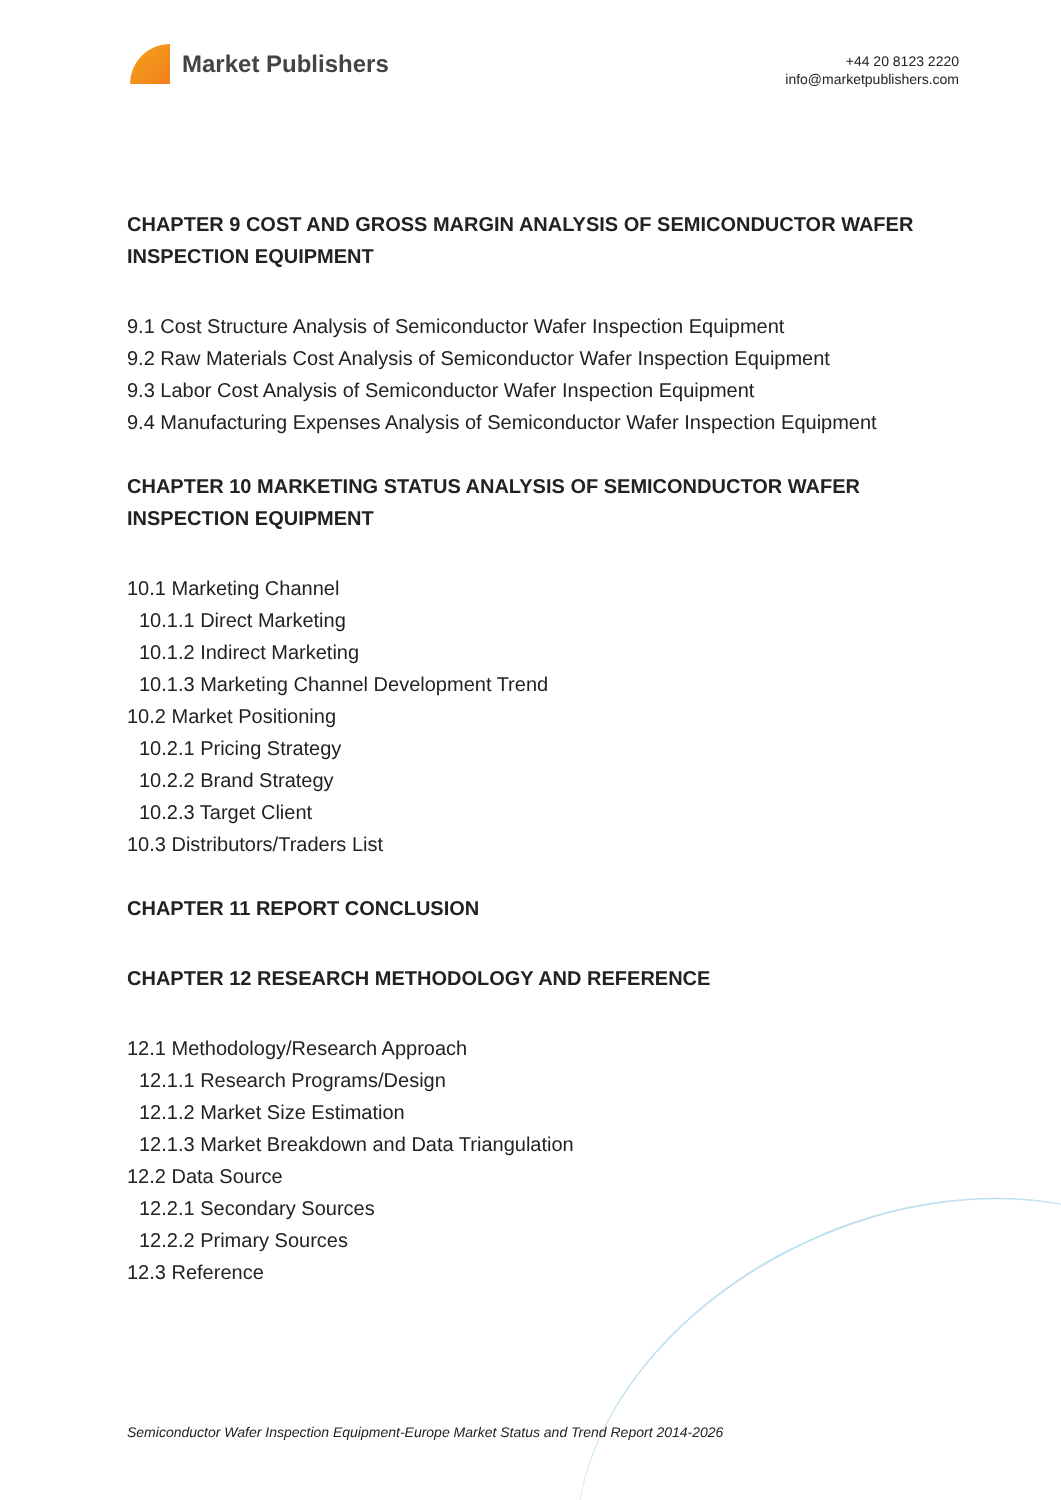Market Publishers
+44 20 8123 2220
info@marketpublishers.com
CHAPTER 9 COST AND GROSS MARGIN ANALYSIS OF SEMICONDUCTOR WAFER INSPECTION EQUIPMENT
9.1 Cost Structure Analysis of Semiconductor Wafer Inspection Equipment
9.2 Raw Materials Cost Analysis of Semiconductor Wafer Inspection Equipment
9.3 Labor Cost Analysis of Semiconductor Wafer Inspection Equipment
9.4 Manufacturing Expenses Analysis of Semiconductor Wafer Inspection Equipment
CHAPTER 10 MARKETING STATUS ANALYSIS OF SEMICONDUCTOR WAFER INSPECTION EQUIPMENT
10.1 Marketing Channel
10.1.1 Direct Marketing
10.1.2 Indirect Marketing
10.1.3 Marketing Channel Development Trend
10.2 Market Positioning
10.2.1 Pricing Strategy
10.2.2 Brand Strategy
10.2.3 Target Client
10.3 Distributors/Traders List
CHAPTER 11 REPORT CONCLUSION
CHAPTER 12 RESEARCH METHODOLOGY AND REFERENCE
12.1 Methodology/Research Approach
12.1.1 Research Programs/Design
12.1.2 Market Size Estimation
12.1.3 Market Breakdown and Data Triangulation
12.2 Data Source
12.2.1 Secondary Sources
12.2.2 Primary Sources
12.3 Reference
Semiconductor Wafer Inspection Equipment-Europe Market Status and Trend Report 2014-2026